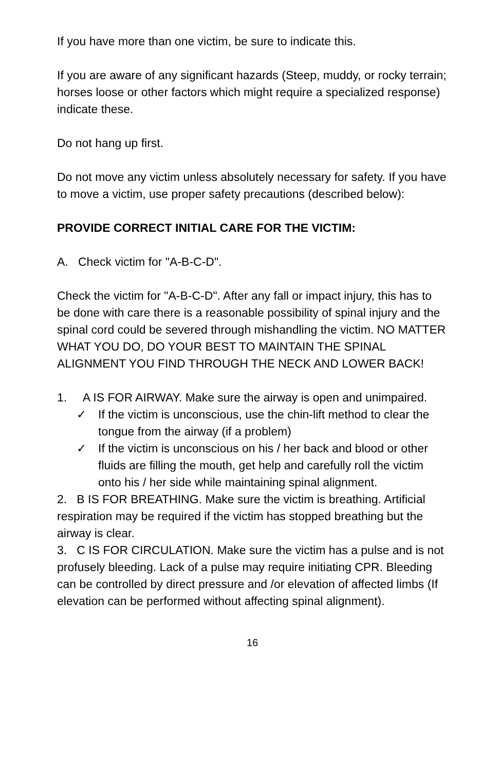If you have more than one victim, be sure to indicate this.
If you are aware of any significant hazards (Steep, muddy, or rocky terrain; horses loose or other factors which might require a specialized response) indicate these.
Do not hang up first.
Do not move any victim unless absolutely necessary for safety. If you have to move a victim, use proper safety precautions (described below):
PROVIDE CORRECT INITIAL CARE FOR THE VICTIM:
A. Check victim for "A-B-C-D".
Check the victim for "A-B-C-D". After any fall or impact injury, this has to be done with care there is a reasonable possibility of spinal injury and the spinal cord could be severed through mishandling the victim. NO MATTER WHAT YOU DO, DO YOUR BEST TO MAINTAIN THE SPINAL ALIGNMENT YOU FIND THROUGH THE NECK AND LOWER BACK!
1. A IS FOR AIRWAY. Make sure the airway is open and unimpaired.
✓ If the victim is unconscious, use the chin-lift method to clear the tongue from the airway (if a problem)
✓ If the victim is unconscious on his / her back and blood or other fluids are filling the mouth, get help and carefully roll the victim onto his / her side while maintaining spinal alignment.
2. B IS FOR BREATHING. Make sure the victim is breathing. Artificial respiration may be required if the victim has stopped breathing but the airway is clear.
3. C IS FOR CIRCULATION. Make sure the victim has a pulse and is not profusely bleeding. Lack of a pulse may require initiating CPR. Bleeding can be controlled by direct pressure and /or elevation of affected limbs (If elevation can be performed without affecting spinal alignment).
16